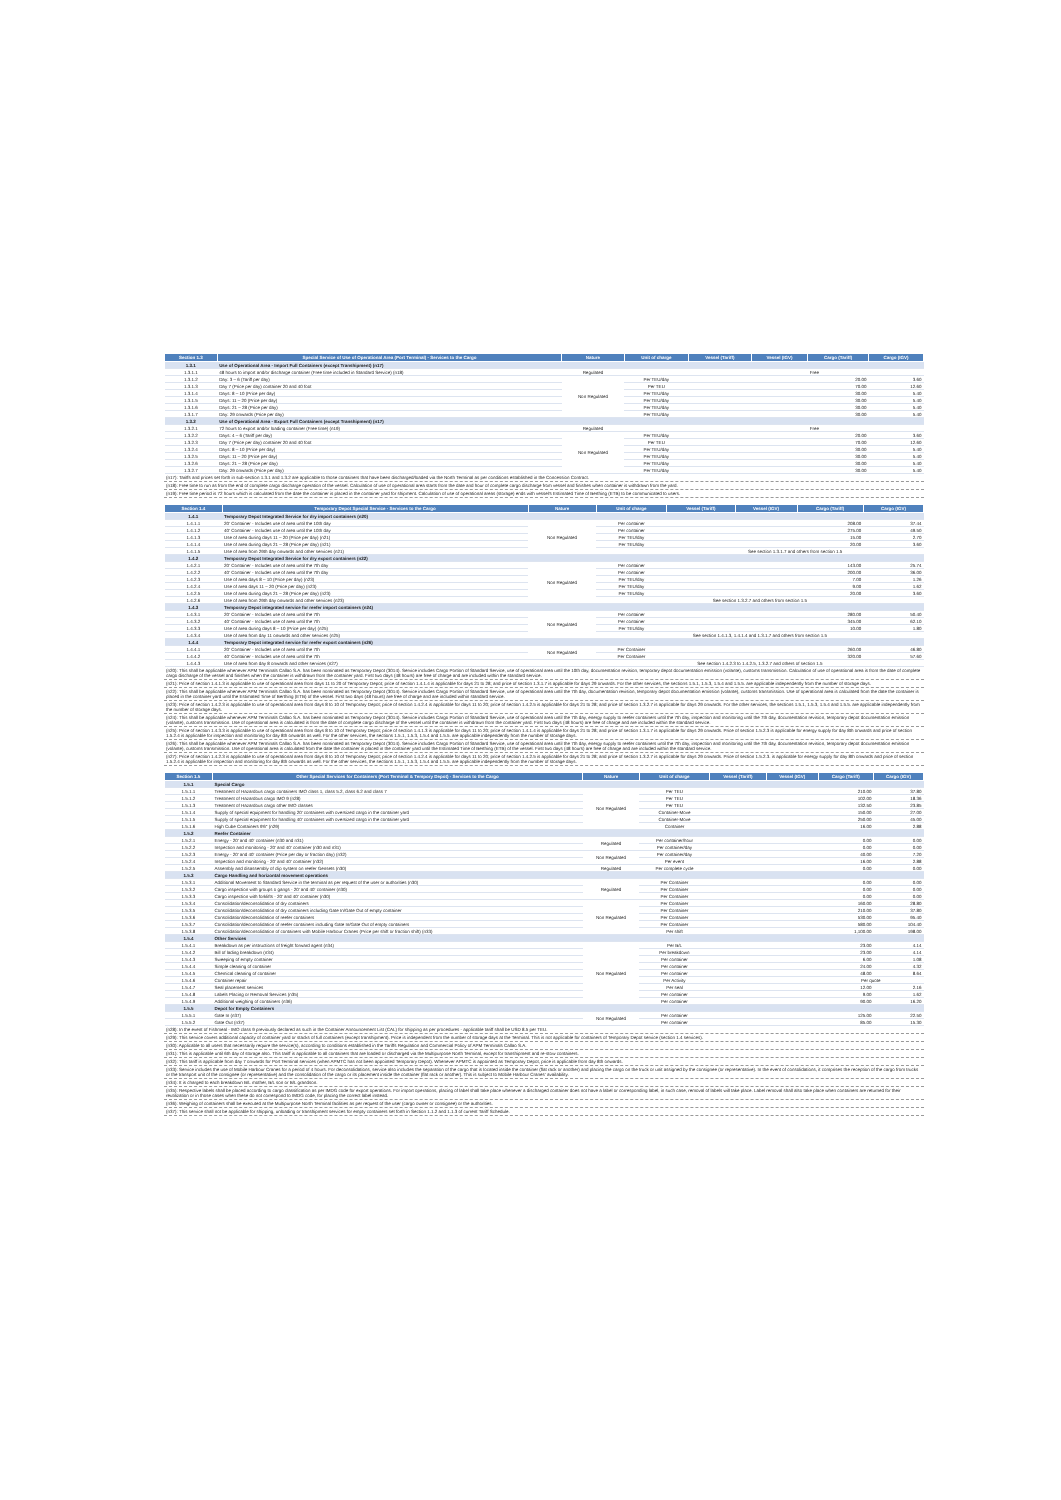| Section 1.3 | Special Service of Use of Operational Area (Port Terminal) - Services to the Cargo | Nature | Unit of charge | Vessel (Tariff) | Vessel (IGV) | Cargo (Tariff) | Cargo (IGV) |
| --- | --- | --- | --- | --- | --- | --- | --- |
| 1.3.1 | Use of Operational Area - Import Full Containers (except Transhipment) (n17) | | | | | | |
| 1.3.1.1 | 48 hours to import and/or discharge container (Free time included in Standard Service) (n18) | Regulated | | | | Free | |
| 1.3.1.2 | Day: 3 – 6 (Tariff per day) | Non Regulated | Per TEU/day | | | 20.00 | 3.60 |
| 1.3.1.3 | Day 7 (Price per day) container 20 and 40 foot | | Per TEU | | | 70.00 | 12.60 |
| 1.3.1.4 | Days: 8 – 10 (Price per day) | | Per TEU/day | | | 30.00 | 5.40 |
| 1.3.1.5 | Days: 11 – 20 (Price per day) | | Per TEU/day | | | 30.00 | 5.40 |
| 1.3.1.6 | Days: 21 – 28 (Price per day) | | Per TEU/day | | | 30.00 | 5.40 |
| 1.3.1.7 | Day: 29 onwards (Price per day) | | Per TEU/day | | | 30.00 | 5.40 |
| 1.3.2 | Use of Operational Area - Export Full Containers (except Transhipment) (n17) | | | | | | |
| 1.3.2.1 | 72 hours to export and/or loading container (Free time) (n19) | Regulated | | | | Free | |
| 1.3.2.2 | Days: 4 – 6 (Tariff per day) | Non Regulated | Per TEU/day | | | 20.00 | 3.60 |
| 1.3.2.3 | Day 7 (Price per day) container 20 and 40 foot | | Per TEU | | | 70.00 | 12.60 |
| 1.3.2.4 | Days: 8 – 10 (Price per day) | | Per TEU/day | | | 30.00 | 5.40 |
| 1.3.2.5 | Days: 11 – 20 (Price per day) | | Per TEU/day | | | 30.00 | 5.40 |
| 1.3.2.6 | Days: 21 – 28 (Price per day) | | Per TEU/day | | | 30.00 | 5.40 |
| 1.3.2.7 | Day: 29 onwards (Price per day) | | Per TEU/day | | | 30.00 | 5.40 |
(n17): Tariffs and prices set forth in sub-section 1.3.1 and 1.3.2 are applicable to those containers that have been discharged/loaded via the North Terminal as per conditions established in the Concession Contract.
(n18): Free time to run as from the end of complete cargo discharge operation of the vessel. Calculation of use of operational area starts from the date and hour of complete cargo discharge from vessel and finishes when container is withdrawn from the yard.
(n19): Free time period is 72 hours which is calculated from the date the container is placed in the container yard for shipment. Calculation of use of operational areas (storage) ends with vessel's Estimated Time of Berthing (ETB) to be communicated to users.
| Section 1.4 | Temporary Depot Special Service - Services to the Cargo | Nature | Unit of charge | Vessel (Tariff) | Vessel (IGV) | Cargo (Tariff) | Cargo (IGV) |
| --- | --- | --- | --- | --- | --- | --- | --- |
| 1.4.1 | Temporary Depot Integrated Service for dry import containers (n20) | | | | | | |
| 1.4.1.1 | 20' Container - Includes use of area until the 10th day | Non Regulated | Per container | | | 208.00 | 37.44 |
| 1.4.1.2 | 40' Container - Includes use of area until the 10th day | | Per container | | | 275.00 | 49.50 |
| 1.4.1.3 | Use of area during days 11 – 20 (Price per day) (n21) | | Per TEU/day | | | 15.00 | 2.70 |
| 1.4.1.4 | Use of area during days 21 – 28 (Price per day) (n21) | | Per TEU/day | | | 20.00 | 3.60 |
| 1.4.1.5 | Use of area from 29th day onwards and other services (n21) | | | See section 1.3.1.7 and others from section 1.5 | | | |
| 1.4.2 | Temporary Depot Integrated Service for dry export containers (n22) | | | | | | |
| 1.4.2.1 | 20' Container - Includes use of area until the 7th day | Non Regulated | Per container | | | 143.00 | 25.74 |
| 1.4.2.2 | 40' Container - Includes use of area until the 7th day | | Per container | | | 200.00 | 36.00 |
| 1.4.2.3 | Use of area days 8 – 10 (Price per day) (n23) | | Per TEU/day | | | 7.00 | 1.26 |
| 1.4.2.4 | Use of area days 11 – 20 (Price per day) (n23) | | Per TEU/day | | | 9.00 | 1.62 |
| 1.4.2.5 | Use of area during days 21 – 28 (Price per day) (n23) | | Per TEU/day | | | 20.00 | 3.60 |
| 1.4.2.6 | Use of area from 29th day onwards and other services (n23) | | See section 1.3.2.7 and others from section 1.5 | | | | |
| 1.4.3 | Temporary Depot integrated service for reefer import containers (n24) | | | | | | |
| 1.4.3.1 | 20' Container - Includes use of area until the 7th | Non Regulated | Per container | | | 280.00 | 50.40 |
| 1.4.3.2 | 40' Container - Includes use of area until the 7th | | Per container | | | 345.00 | 62.10 |
| 1.4.3.3 | Use of area during days 8 – 10 (Price per day) (n25) | | Per TEU/day | | | 10.00 | 1.80 |
| 1.4.3.4 | Use of area from day 11 onwards and other services (n25) | | See section 1.4.1.3, 1.4.1.4 and 1.3.1.7 and others from section 1.5 | | | | |
| 1.4.4 | Temporary Depot integrated service for reefer export containers (n26) | | | | | | |
| 1.4.4.1 | 20' Container - Includes use of area until the 7th | Non Regulated | Per Container | | | 260.00 | 46.80 |
| 1.4.4.2 | 40' Container - Includes use of area until the 7th | | Per Container | | | 320.00 | 57.60 |
| 1.4.4.3 | Use of area from day 8 onwards and other services (n27) | | See section 1.4.2.3 to 1.4.2.5, 1.3.2.7 and others of section 1.5 | | | | |
(n20): This shall be applicable whenever APM Terminals Callao S.A. has been nominated as Temporary Depot (3014). Service includes Cargo Portion of Standard Service, use of operational area until the 10th day, documentation revision, temporary depot documentation emission (volante), customs transmission. Calculation of use of operational area is from the date of complete cargo discharge of the vessel and finishes when the container is withdrawn from the container yard. First two days (48 hours) are free of charge and are included within the standard service.
(n21): Price of section 1.4.1.3 is applicable to use of operational area from days 11 to 20 of Temporary Depot; price of section 1.4.1.4 is applicable for days 21 to 28; and price of section 1.3.1.7 is applicable for days 29 onwards. For the other services, the sections 1.5.1, 1.5.3, 1.5.4 and 1.5.5. are applicable independently from the number of storage days.
(n22): This shall be applicable whenever APM Terminals Callao S.A. has been nominated as Temporary Depot (3014). Service includes Cargo Portion of Standard Service, use of operational area until the 7th day, documentation revision, temporary depot documentation emission (volante), customs transmission. Use of operational area is calculated from the date the container is placed in the container yard until the Estimated Time of Berthing (ETB) of the vessel. First two days (48 hours) are free of charge and are included within standard service.
(n23): Price of section 1.4.2.3 is applicable to use of operational area from days 8 to 10 of Temporary Depot; price of section 1.4.2.4 is applicable for days 11 to 20; price of section 1.4.2.5 is applicable for days 21 to 28; and price of section 1.3.2.7 is applicable for days 29 onwards. For the other services, the sections 1.5.1, 1.5.3, 1.5.4 and 1.5.5. are applicable independently from the number of storage days.
(n24): This shall be applicable whenever APM Terminals Callao S.A. has been nominated as Temporary Depot (3014). Service includes Cargo Portion of Standard Service, use of operational area until the 7th day, energy supply to reefer containers until the 7th day, inspection and monitoring until the 7th day, documentation revision, temporary depot documentation emission (volante), customs transmission. Use of operational area is calculated is from the date of complete cargo discharge of the vessel until the container is withdrawn from the container yard. First two days (48 hours) are free of charge and are included within the standard service.
(n25): Price of section 1.4.3.3 is applicable to use of operational area from days 8 to 10 of Temporary Depot; price of section 1.4.1.3 is applicable for days 11 to 20; price of section 1.4.1.4 is applicable for days 21 to 28; and price of section 1.3.1.7 is applicable for days 29 onwards. Price of section 1.5.2.3 is applicable for energy supply for day 8th onwards and price of section 1.5.2.4 is applicable for inspection and monitoring for day 8th onwards as well. For the other services, the sections 1.5.1, 1.5.3, 1.5.4 and 1.5.5. are applicable independently from the number of storage days.
(n26): This shall be applicable whenever APM Terminals Callao S.A. has been nominated as Temporary Depot (3014). Service includes Cargo Portion of Standard Service, use of operational area until the 7th day, energy supply to reefer containers until the 7th day, inspection and monitoring until the 7th day, documentation revision, temporary depot documentation emission (volante), customs transmission. Use of operational area is calculated from the date the container is placed in the container yard until the Estimated Time of Berthing (ETB) of the vessel. First two days (48 hours) are free of charge and are included within the standard service.
(n27): Price of section 1.4.2.3 is applicable to use of operational area from days 8 to 10 of Temporary Depot; price of section 1.4.2.4 is applicable for days 11 to 20; price of section 1.4.2.5 is applicable for days 21 to 28; and price of section 1.3.2.7 is applicable for days 29 onwards. Price of section 1.5.2.3. is applicable for energy supply for day 8th onwards and price of section 1.5.2.4 is applicable for inspection and monitoring for day 8th onwards as well. For the other services, the sections 1.5.1, 1.5.3, 1.5.4 and 1.5.5. are applicable independently from the number of storage days.
| Section 1.5 | Other Special Services for Containers (Port Terminal & Tempory Depot) - Services to the Cargo | Nature | Unit of charge | Vessel (Tariff) | Vessel (IGV) | Cargo (Tariff) | Cargo (IGV) |
| --- | --- | --- | --- | --- | --- | --- | --- |
| 1.5.1 | Special Cargo | | | | | | |
| 1.5.1.1 | Treatment of Hazardous cargo containers IMO class 1, class 5.2, class 6.2 and class 7 | Non Regulated | Per TEU | | | 210.00 | 37.80 |
| 1.5.1.2 | Treatment of Hazardous cargo IMO 9 (n28) | | Per TEU | | | 102.00 | 18.36 |
| 1.5.1.3 | Treatment of Hazardous cargo other IMO classes | | Per TEU | | | 132.50 | 23.85 |
| 1.5.1.4 | Supply of special equipment for handling 20' containers with oversized cargo in the container yard | | Container-Move | | | 150.00 | 27.00 |
| 1.5.1.5 | Supply of special equipment for handling 40' containers with oversized cargo in the container yard | | Container-Move | | | 250.00 | 45.00 |
| 1.5.1.6 | High Cube Containers 9'6" (n29) | | Container | | | 16.00 | 2.88 |
| 1.5.2 | Reefer Container | | | | | | |
| 1.5.2.1 | Energy - 20' and 40' container (n30 and n31) | Regulated | Per container/hour | | | 0.00 | 0.00 |
| 1.5.2.2 | Inspection and monitoring - 20' and 40' container (n30 and n31) | | Per container/day | | | 0.00 | 0.00 |
| 1.5.2.3 | Energy - 20' and 40' container (Price per day or fraction day) (n32) | Non Regulated | Per container/day | | | 40.00 | 7.20 |
| 1.5.2.4 | Inspection and monitoring - 20' and 40' container (n32) | | Per event | | | 16.00 | 2.88 |
| 1.5.2.5 | Assembly and disassembly of clip system on reefer Gensets (n30) | Regulated | Per complete cycle | | | 0.00 | 0.00 |
| 1.5.3 | Cargo Handling and horizontal movement operations | | | | | | |
| 1.5.3.1 | Additional Movement to Standard Service in the terminal as per request of the user or authorities (n30) | Regulated | Per Container | | | 0.00 | 0.00 |
| 1.5.3.2 | Cargo inspection with groups o gangs - 20' and 40' container (n30) | | Per Container | | | 0.00 | 0.00 |
| 1.5.3.3 | Cargo inspection with forklifts - 20' and 40' container (n30) | | Per Container | | | 0.00 | 0.00 |
| 1.5.3.4 | Consolidation/deconsolidation of dry containers | Non Regulated | Per Container | | | 160.00 | 28.80 |
| 1.5.3.5 | Consolidation/deconsolidation of dry containers including Gate In/Gate Out of empty container | | Per Container | | | 210.00 | 37.80 |
| 1.5.3.6 | Consolidation/deconsolidation of reefer containers | | Per Container | | | 530.00 | 95.40 |
| 1.5.3.7 | Consolidation/deconsolidation of reefer containers including Gate In/Gate Out of empty containers | | Per Container | | | 580.00 | 104.40 |
| 1.5.3.8 | Consolidation/deconsolidation of containers with Mobile Harbour Cranes (Price per shift or fraction shift) (n33) | | Per shift | | | 1,100.00 | 198.00 |
| 1.5.4 | Other Services | | | | | | |
| 1.5.4.1 | Breakdown as per instructions of freight forward agent (n34) | Non Regulated | Per B/L | | | 23.00 | 4.14 |
| 1.5.4.2 | Bill of lading breakdown (n34) | | Per breakdown | | | 23.00 | 4.14 |
| 1.5.4.3 | Sweeping of empty container | | Per container | | | 6.00 | 1.08 |
| 1.5.4.4 | Simple cleaning of container | | Per container | | | 24.00 | 4.32 |
| 1.5.4.5 | Chemical cleaning of container | | Per container | | | 48.00 | 8.64 |
| 1.5.4.6 | Container repair | | Per Activity | | | Per quote | |
| 1.5.4.7 | Seal placement services | | Per seal | | | 12.00 | 2.16 |
| 1.5.4.8 | Labels Placing or Removal Services (n35) | | Per container | | | 9.00 | 1.62 |
| 1.5.4.9 | Additional weighing of containers (n36) | | Per container | | | 90.00 | 16.20 |
| 1.5.5 | Depot for Empty Containers | | | | | | |
| 1.5.5.1 | Gate In (n37) | Non Regulated | Per container | | | 125.00 | 22.50 |
| 1.5.5.2 | Gate Out (n37) | | Per container | | | 85.00 | 15.30 |
(n28): In the event of Fishmeal - IMO class 9 previously declared as such in the Container Announcement List (CAL) for shipping as per procedures - applicable tariff shall be USD 8.5 per TEU.
(n29): This service covers additional capacity of container yard or stacks of full containers (except transhipment). Price is independent from the number of storage days at the Terminal. This is not applicable for containers of Temporary Depot service (section 1.4 services).
(n30): Applicable to all users that necessarily require the service(s), according to conditions established in the Tariffs Regulation and Commercial Policy of APM Terminals Callao S.A.
(n31): This is applicable until 6th day of storage also. This tariff is applicable to all containers that are loaded or discharged via the Multipurpose North Terminal, except for transhipment and re-stow containers.
(n32): This tariff is applicable from day 7 onwards for Port Terminal services (when APMTC has not been appointed Temporary Depot). Whenever APMTC is appointed as Temporary Depot, price is applicable from day 8th onwards.
(n33): Service includes the use of Mobile Harbour Cranes for a period of 4 hours. For deconsolidations, service also includes the separation of the cargo that is located inside the container (flat rack or another) and placing the cargo on the truck or unit assigned by the consignee (or representative). In the event of consolidations, it comprises the reception of the cargo from trucks or the transport unit of the consignee (or representative) and the consolidation of the cargo or its placement inside the container (flat rack or another). This is subject to Mobile Harbour Cranes' availability.
(n34): It is charged to each breakdown B/L mother, B/L son or B/L grandson.
(n35): Respective labels shall be placed according to cargo classification as per IMDG code for export operations. For import operations, placing of label shall take place whenever a discharged container does not have a label or corresponding label, in such case, removal of labels will take place. Label removal shall also take place when containers are returned for their reutilization or in those cases when these do not correspond to IMDG code, for placing the correct label instead.
(n36): Weighing of containers shall be executed at the Multipurpose North Terminal facilities as per request of the user (cargo owner or consignee) or the authorities.
(n37): This service shall not be applicable for shipping, unloading or transhipment services for empty containers set forth in Section 1.1.2 and 1.1.3 of current Tariff Schedule.